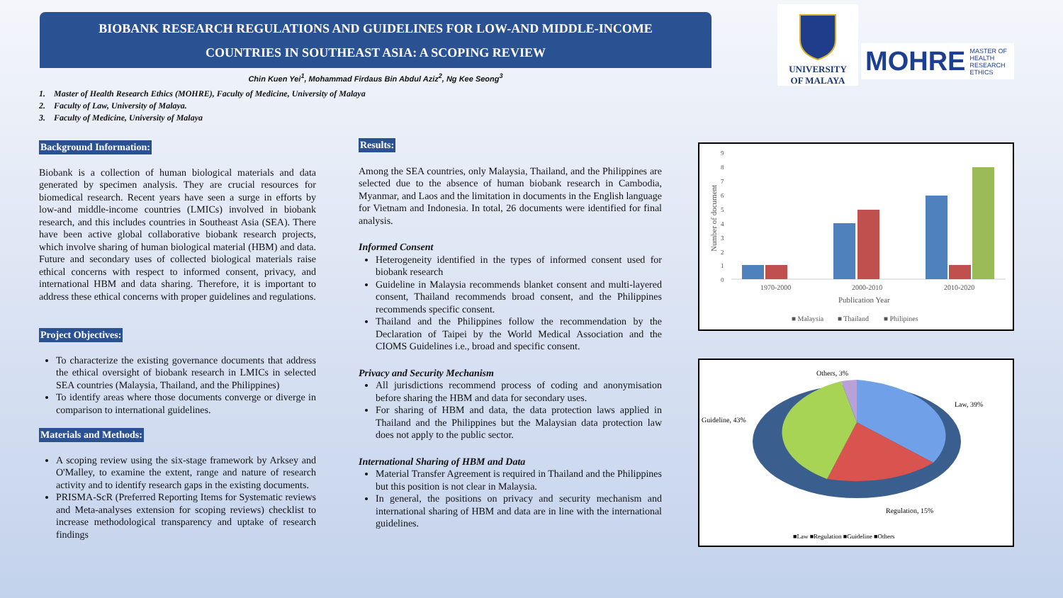BIOBANK RESEARCH REGULATIONS AND GUIDELINES FOR LOW-AND MIDDLE-INCOME
COUNTRIES IN SOUTHEAST ASIA: A SCOPING REVIEW
Chin Kuen Yei<sup>1</sup>, Mohammad Firdaus Bin Abdul Aziz<sup>2</sup>, Ng Kee Seong<sup>3</sup>
1. Master of Health Research Ethics (MOHRE), Faculty of Medicine, University of Malaya
2. Faculty of Law, University of Malaya.
3. Faculty of Medicine, University of Malaya
UNIVERSITY
OF MALAYA
MOHRE MASTER OF
HEALTH
RESEARCH ETHICS
Background Information:
Biobank is a collection of human biological materials and data generated by specimen analysis. They are crucial resources for biomedical research. Recent years have seen a surge in efforts by low-and middle-income countries (LMICs) involved in biobank research, and this includes countries in Southeast Asia (SEA). There have been active global collaborative biobank research projects, which involve sharing of human biological material (HBM) and data. Future and secondary uses of collected biological materials raise ethical concerns with respect to informed consent, privacy, and international HBM and data sharing. Therefore, it is important to address these ethical concerns with proper guidelines and regulations.
Project Objectives:
To characterize the existing governance documents that address the ethical oversight of biobank research in LMICs in selected SEA countries (Malaysia, Thailand, and the Philippines)
To identify areas where those documents converge or diverge in comparison to international guidelines.
Materials and Methods:
A scoping review using the six-stage framework by Arksey and O'Malley, to examine the extent, range and nature of research activity and to identify research gaps in the existing documents.
PRISMA-ScR (Preferred Reporting Items for Systematic reviews and Meta-analyses extension for scoping reviews) checklist to increase methodological transparency and uptake of research findings
Results:
Among the SEA countries, only Malaysia, Thailand, and the Philippines are selected due to the absence of human biobank research in Cambodia, Myanmar, and Laos and the limitation in documents in the English language for Vietnam and Indonesia. In total, 26 documents were identified for final analysis.
Informed Consent
Heterogeneity identified in the types of informed consent used for biobank research
Guideline in Malaysia recommends blanket consent and multi-layered consent, Thailand recommends broad consent, and the Philippines recommends specific consent.
Thailand and the Philippines follow the recommendation by the Declaration of Taipei by the World Medical Association and the CIOMS Guidelines i.e., broad and specific consent.
Privacy and Security Mechanism
All jurisdictions recommend process of coding and anonymisation before sharing the HBM and data for secondary uses.
For sharing of HBM and data, the data protection laws applied in Thailand and the Philippines but the Malaysian data protection law does not apply to the public sector.
International Sharing of HBM and Data
Material Transfer Agreement is required in Thailand and the Philippines but this position is not clear in Malaysia.
In general, the positions on privacy and security mechanism and international sharing of HBM and data are in line with the international guidelines.
9
8
7
6
5
4
3
2
1
0
Number of document
1970-2000
2000-2010
2010-2020
Publication Year
■ Malaysia
■ Thailand
■ Philipines
Others, 3%
Law, 39%
Guideline, 43%
Regulation, 15%
■Law ■Regulation ■Guideline ■Others